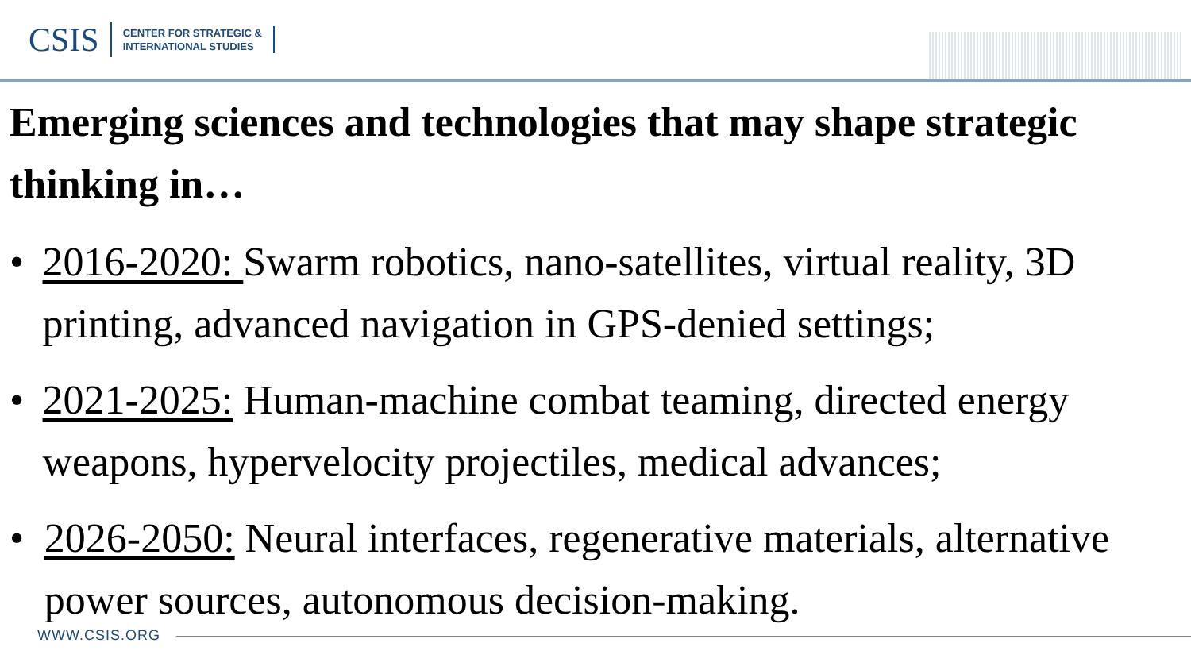CSIS
CENTER FOR STRATEGIC &
INTERNATIONAL STUDIES
Emerging sciences and technologies that may shape strategic thinking in…
• 2016-2020: Swarm robotics, nano-satellites, virtual reality, 3D printing, advanced navigation in GPS-denied settings;
• 2021-2025: Human-machine combat teaming, directed energy weapons, hypervelocity projectiles, medical advances;
• 2026-2050: Neural interfaces, regenerative materials, alternative power sources, autonomous decision-making.
WWW.CSIS.ORG